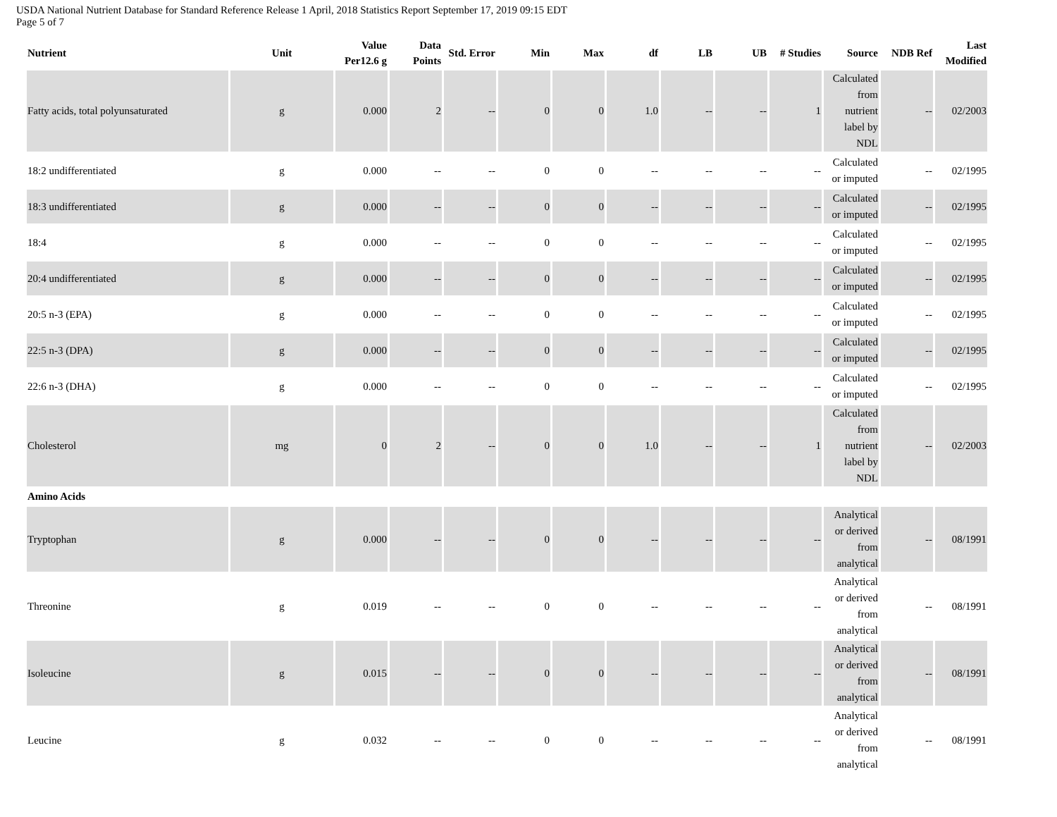USDA National Nutrient Database for Standard Reference Release 1 April, 2018 Statistics Report September 17, 2019 09:15 EDT
Page 5 of 7
| Nutrient | Unit | Value Per12.6 g | Data Points | Std. Error | Min | Max | df | LB | UB | # Studies | Source | NDB Ref | Last Modified |
| --- | --- | --- | --- | --- | --- | --- | --- | --- | --- | --- | --- | --- | --- |
| Fatty acids, total polyunsaturated | g | 0.000 | 2 | -- | 0 | 0 | 1.0 | -- | -- | 1 | Calculated from nutrient label by NDL | -- | 02/2003 |
| 18:2 undifferentiated | g | 0.000 | -- | -- | 0 | 0 | -- | -- | -- | -- | Calculated or imputed | -- | 02/1995 |
| 18:3 undifferentiated | g | 0.000 | -- | -- | 0 | 0 | -- | -- | -- | -- | Calculated or imputed | -- | 02/1995 |
| 18:4 | g | 0.000 | -- | -- | 0 | 0 | -- | -- | -- | -- | Calculated or imputed | -- | 02/1995 |
| 20:4 undifferentiated | g | 0.000 | -- | -- | 0 | 0 | -- | -- | -- | -- | Calculated or imputed | -- | 02/1995 |
| 20:5 n-3 (EPA) | g | 0.000 | -- | -- | 0 | 0 | -- | -- | -- | -- | Calculated or imputed | -- | 02/1995 |
| 22:5 n-3 (DPA) | g | 0.000 | -- | -- | 0 | 0 | -- | -- | -- | -- | Calculated or imputed | -- | 02/1995 |
| 22:6 n-3 (DHA) | g | 0.000 | -- | -- | 0 | 0 | -- | -- | -- | -- | Calculated or imputed | -- | 02/1995 |
| Cholesterol | mg | 0 | 2 | -- | 0 | 0 | 1.0 | -- | -- | 1 | Calculated from nutrient label by NDL | -- | 02/2003 |
| Amino Acids | | | | | | | | | | | | | |
| Tryptophan | g | 0.000 | -- | -- | 0 | 0 | -- | -- | -- | -- | Analytical or derived from analytical | -- | 08/1991 |
| Threonine | g | 0.019 | -- | -- | 0 | 0 | -- | -- | -- | -- | Analytical or derived from analytical | -- | 08/1991 |
| Isoleucine | g | 0.015 | -- | -- | 0 | 0 | -- | -- | -- | -- | Analytical or derived from analytical | -- | 08/1991 |
| Leucine | g | 0.032 | -- | -- | 0 | 0 | -- | -- | -- | -- | Analytical or derived from analytical | -- | 08/1991 |